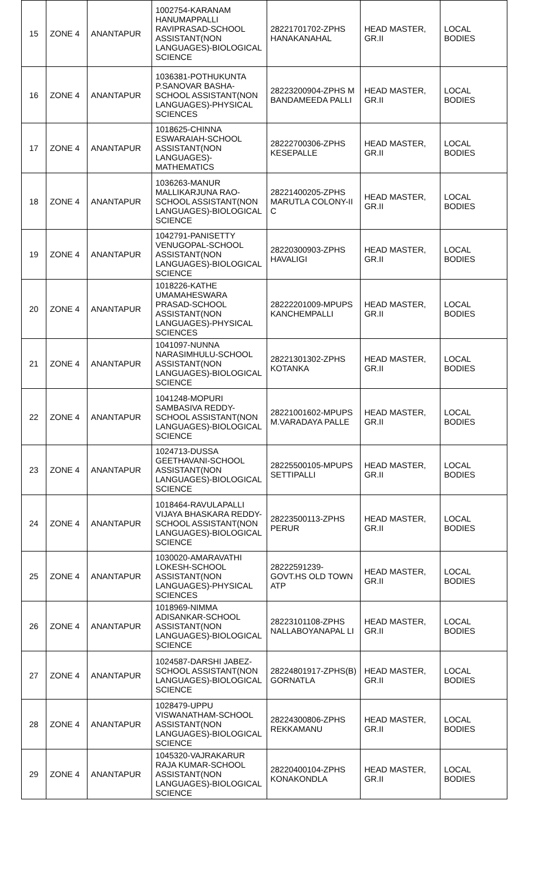| 15 | ZONE 4 | ANANTAPUR | 1002754-KARANAM HANUMAPPALLI RAVIPRASAD-SCHOOL ASSISTANT(NON LANGUAGES)-BIOLOGICAL SCIENCE | 28221701702-ZPHS HANAKANAHAL | HEAD MASTER, GR.II | LOCAL BODIES |
| 16 | ZONE 4 | ANANTAPUR | 1036381-POTHUKUNTA P.SANOVAR BASHA-SCHOOL ASSISTANT(NON LANGUAGES)-PHYSICAL SCIENCES | 28223200904-ZPHS M BANDAMEEDA PALLI | HEAD MASTER, GR.II | LOCAL BODIES |
| 17 | ZONE 4 | ANANTAPUR | 1018625-CHINNA ESWARAIAH-SCHOOL ASSISTANT(NON LANGUAGES)-MATHEMATICS | 28222700306-ZPHS KESEPALLE | HEAD MASTER, GR.II | LOCAL BODIES |
| 18 | ZONE 4 | ANANTAPUR | 1036263-MANUR MALLIKARJUNA RAO-SCHOOL ASSISTANT(NON LANGUAGES)-BIOLOGICAL SCIENCE | 28221400205-ZPHS MARUTLA COLONY-II C | HEAD MASTER, GR.II | LOCAL BODIES |
| 19 | ZONE 4 | ANANTAPUR | 1042791-PANISETTY VENUGOPAL-SCHOOL ASSISTANT(NON LANGUAGES)-BIOLOGICAL SCIENCE | 28220300903-ZPHS HAVALIGI | HEAD MASTER, GR.II | LOCAL BODIES |
| 20 | ZONE 4 | ANANTAPUR | 1018226-KATHE UMAMAHESWARA PRASAD-SCHOOL ASSISTANT(NON LANGUAGES)-PHYSICAL SCIENCES | 28222201009-MPUPS KANCHEMPALLI | HEAD MASTER, GR.II | LOCAL BODIES |
| 21 | ZONE 4 | ANANTAPUR | 1041097-NUNNA NARASIMHULU-SCHOOL ASSISTANT(NON LANGUAGES)-BIOLOGICAL SCIENCE | 28221301302-ZPHS KOTANKA | HEAD MASTER, GR.II | LOCAL BODIES |
| 22 | ZONE 4 | ANANTAPUR | 1041248-MOPURI SAMBASIVA REDDY-SCHOOL ASSISTANT(NON LANGUAGES)-BIOLOGICAL SCIENCE | 28221001602-MPUPS M.VARADAYA PALLE | HEAD MASTER, GR.II | LOCAL BODIES |
| 23 | ZONE 4 | ANANTAPUR | 1024713-DUSSA GEETHAVANI-SCHOOL ASSISTANT(NON LANGUAGES)-BIOLOGICAL SCIENCE | 28225500105-MPUPS SETTIPALLI | HEAD MASTER, GR.II | LOCAL BODIES |
| 24 | ZONE 4 | ANANTAPUR | 1018464-RAVULAPALLI VIJAYA BHASKARA REDDY-SCHOOL ASSISTANT(NON LANGUAGES)-BIOLOGICAL SCIENCE | 28223500113-ZPHS PERUR | HEAD MASTER, GR.II | LOCAL BODIES |
| 25 | ZONE 4 | ANANTAPUR | 1030020-AMARAVATHI LOKESH-SCHOOL ASSISTANT(NON LANGUAGES)-PHYSICAL SCIENCES | 28222591239-GOVT.HS OLD TOWN ATP | HEAD MASTER, GR.II | LOCAL BODIES |
| 26 | ZONE 4 | ANANTAPUR | 1018969-NIMMA ADISANKAR-SCHOOL ASSISTANT(NON LANGUAGES)-BIOLOGICAL SCIENCE | 28223101108-ZPHS NALLABOYANAPAL LI | HEAD MASTER, GR.II | LOCAL BODIES |
| 27 | ZONE 4 | ANANTAPUR | 1024587-DARSHI JABEZ-SCHOOL ASSISTANT(NON LANGUAGES)-BIOLOGICAL SCIENCE | 28224801917-ZPHS(B) GORNATLA | HEAD MASTER, GR.II | LOCAL BODIES |
| 28 | ZONE 4 | ANANTAPUR | 1028479-UPPU VISWANATHAM-SCHOOL ASSISTANT(NON LANGUAGES)-BIOLOGICAL SCIENCE | 28224300806-ZPHS REKKAMANU | HEAD MASTER, GR.II | LOCAL BODIES |
| 29 | ZONE 4 | ANANTAPUR | 1045320-VAJRAKARUR RAJA KUMAR-SCHOOL ASSISTANT(NON LANGUAGES)-BIOLOGICAL SCIENCE | 28220400104-ZPHS KONAKONDLA | HEAD MASTER, GR.II | LOCAL BODIES |